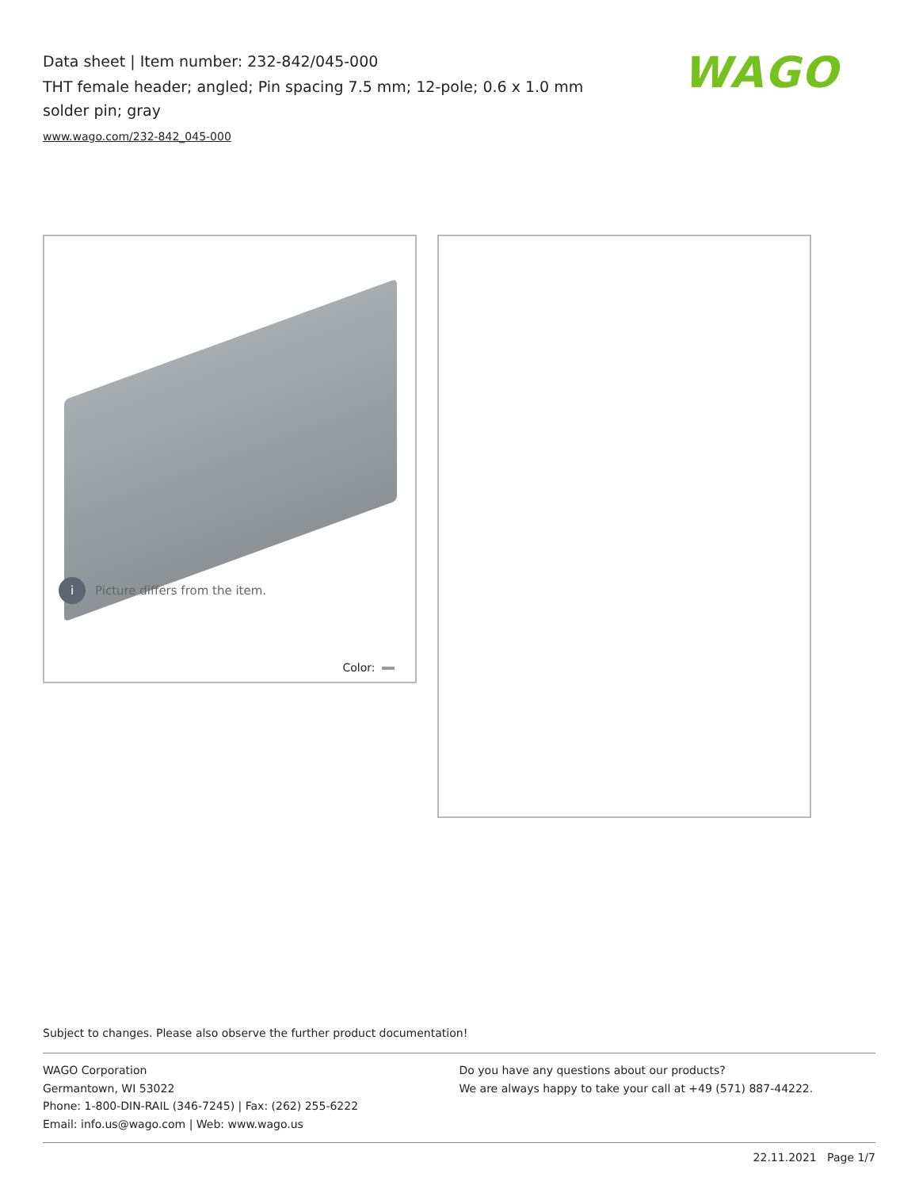Data sheet | Item number: 232-842/045-000
THT female header; angled; Pin spacing 7.5 mm; 12-pole; 0.6 x 1.0 mm solder pin; gray
www.wago.com/232-842_045-000
WAGO
i Picture differs from the item.
Color:
Subject to changes. Please also observe the further product documentation!
WAGO Corporation
Germantown, WI 53022
Phone: 1-800-DIN-RAIL (346-7245) | Fax: (262) 255-6222
Email: info.us@wago.com | Web: www.wago.us
Do you have any questions about our products?
We are always happy to take your call at +49 (571) 887-44222.
22.11.2021 Page 1/7